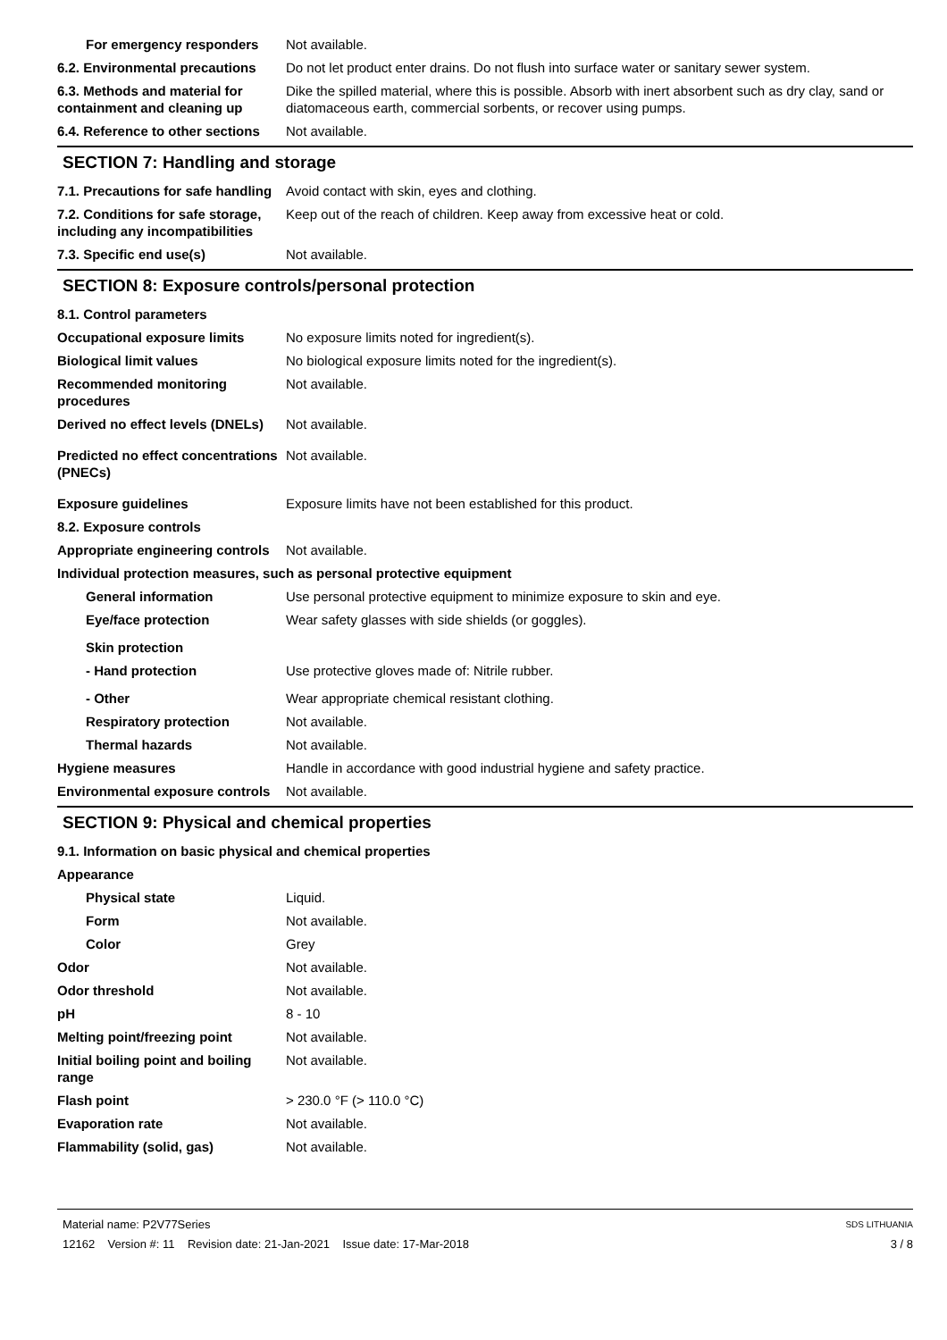For emergency responders Not available.
6.2. Environmental precautions
Do not let product enter drains. Do not flush into surface water or sanitary sewer system.
6.3. Methods and material for containment and cleaning up
Dike the spilled material, where this is possible. Absorb with inert absorbent such as dry clay, sand or diatomaceous earth, commercial sorbents, or recover using pumps.
6.4. Reference to other sections
Not available.
SECTION 7: Handling and storage
7.1. Precautions for safe handling
Avoid contact with skin, eyes and clothing.
7.2. Conditions for safe storage, including any incompatibilities
Keep out of the reach of children. Keep away from excessive heat or cold.
7.3. Specific end use(s) Not available.
SECTION 8: Exposure controls/personal protection
8.1. Control parameters
Occupational exposure limits No exposure limits noted for ingredient(s).
Biological limit values No biological exposure limits noted for the ingredient(s).
Recommended monitoring procedures
Not available.
Derived no effect levels (DNELs)
Not available.
Predicted no effect concentrations (PNECs)
Not available.
Exposure guidelines Exposure limits have not been established for this product.
8.2. Exposure controls
Appropriate engineering controls
Not available.
Individual protection measures, such as personal protective equipment
General information Use personal protective equipment to minimize exposure to skin and eye.
Eye/face protection Wear safety glasses with side shields (or goggles).
Skin protection
- Hand protection Use protective gloves made of: Nitrile rubber.
- Other Wear appropriate chemical resistant clothing.
Respiratory protection Not available.
Thermal hazards Not available.
Hygiene measures Handle in accordance with good industrial hygiene and safety practice.
Environmental exposure controls
Not available.
SECTION 9: Physical and chemical properties
9.1. Information on basic physical and chemical properties
Appearance
Physical state Liquid.
Form Not available.
Color Grey
Odor Not available.
Odor threshold Not available.
pH 8 - 10
Melting point/freezing point Not available.
Initial boiling point and boiling range
Not available.
Flash point > 230.0 °F (> 110.0 °C)
Evaporation rate Not available.
Flammability (solid, gas) Not available.
Material name: P2V77Series
12162 Version #: 11 Revision date: 21-Jan-2021 Issue date: 17-Mar-2018
SDS LITHUANIA
3 / 8